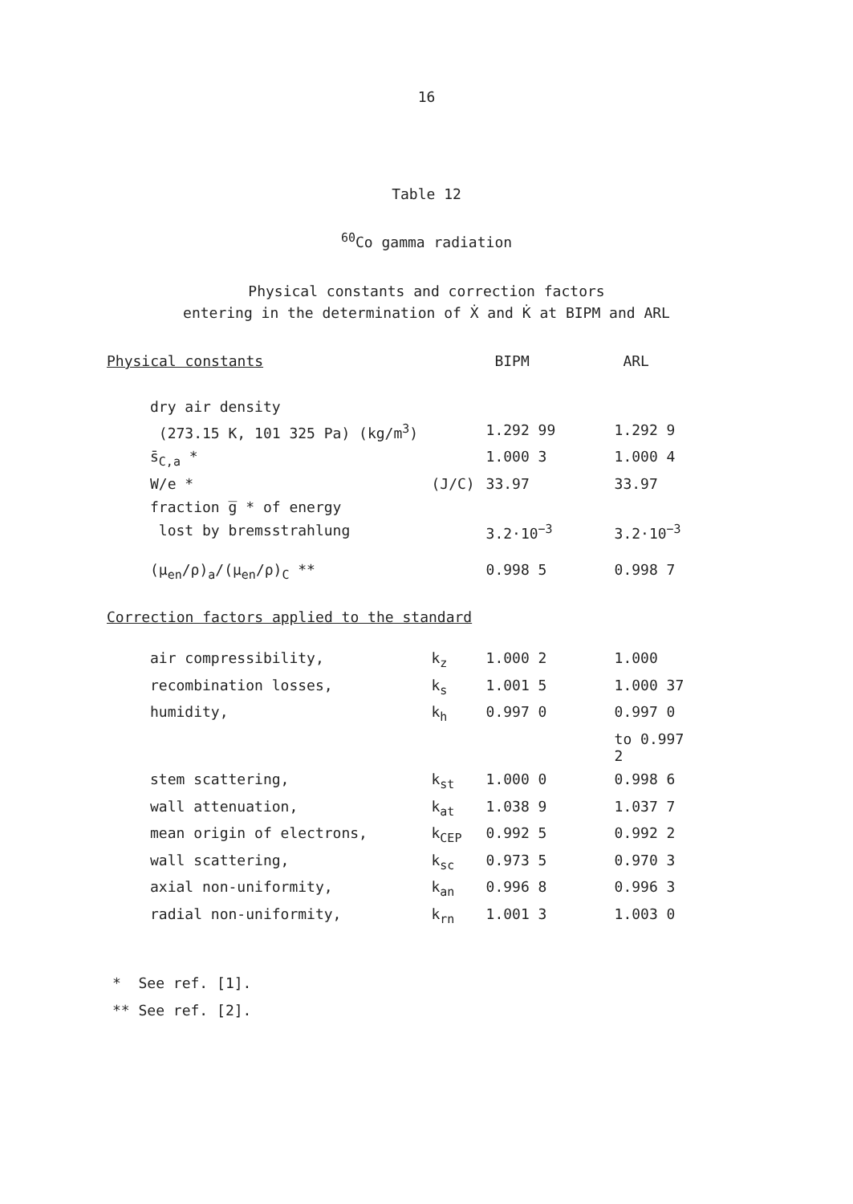16
Table 12
<sup>60</sup>Co gamma radiation
Physical constants and correction factors
entering in the determination of Ẋ and K̇ at BIPM and ARL
| Physical constants | | BIPM | ARL |
| dry air density | | | |
| (273.15 K, 101 325 Pa) (kg/m<sup>3</sup>) | | 1.292 99 | 1.292 9 |
| s̄<sub>C,a</sub> * | | 1.000 3 | 1.000 4 |
| W/e * | (J/C) | 33.97 | 33.97 |
| fraction g̅ * of energy | | | |
| lost by bremsstrahlung | | 3.2·10<sup>−3</sup> | 3.2·10<sup>−3</sup> |
| (μ<sub>en</sub>/ρ)<sub>a</sub>/(μ<sub>en</sub>/ρ)<sub>C</sub> ** | | 0.998 5 | 0.998 7 |
| Correction factors applied to the standard | | | |
| air compressibility, | k<sub>z</sub> | 1.000 2 | 1.000 |
| recombination losses, | k<sub>s</sub> | 1.001 5 | 1.000 37 |
| humidity, | k<sub>h</sub> | 0.997 0 | 0.997 0 |
| | | | to 0.997 2 |
| stem scattering, | k<sub>st</sub> | 1.000 0 | 0.998 6 |
| wall attenuation, | k<sub>at</sub> | 1.038 9 | 1.037 7 |
| mean origin of electrons, | k<sub>CEP</sub> | 0.992 5 | 0.992 2 |
| wall scattering, | k<sub>sc</sub> | 0.973 5 | 0.970 3 |
| axial non-uniformity, | k<sub>an</sub> | 0.996 8 | 0.996 3 |
| radial non-uniformity, | k<sub>rn</sub> | 1.001 3 | 1.003 0 |
* See ref. [1].
** See ref. [2].